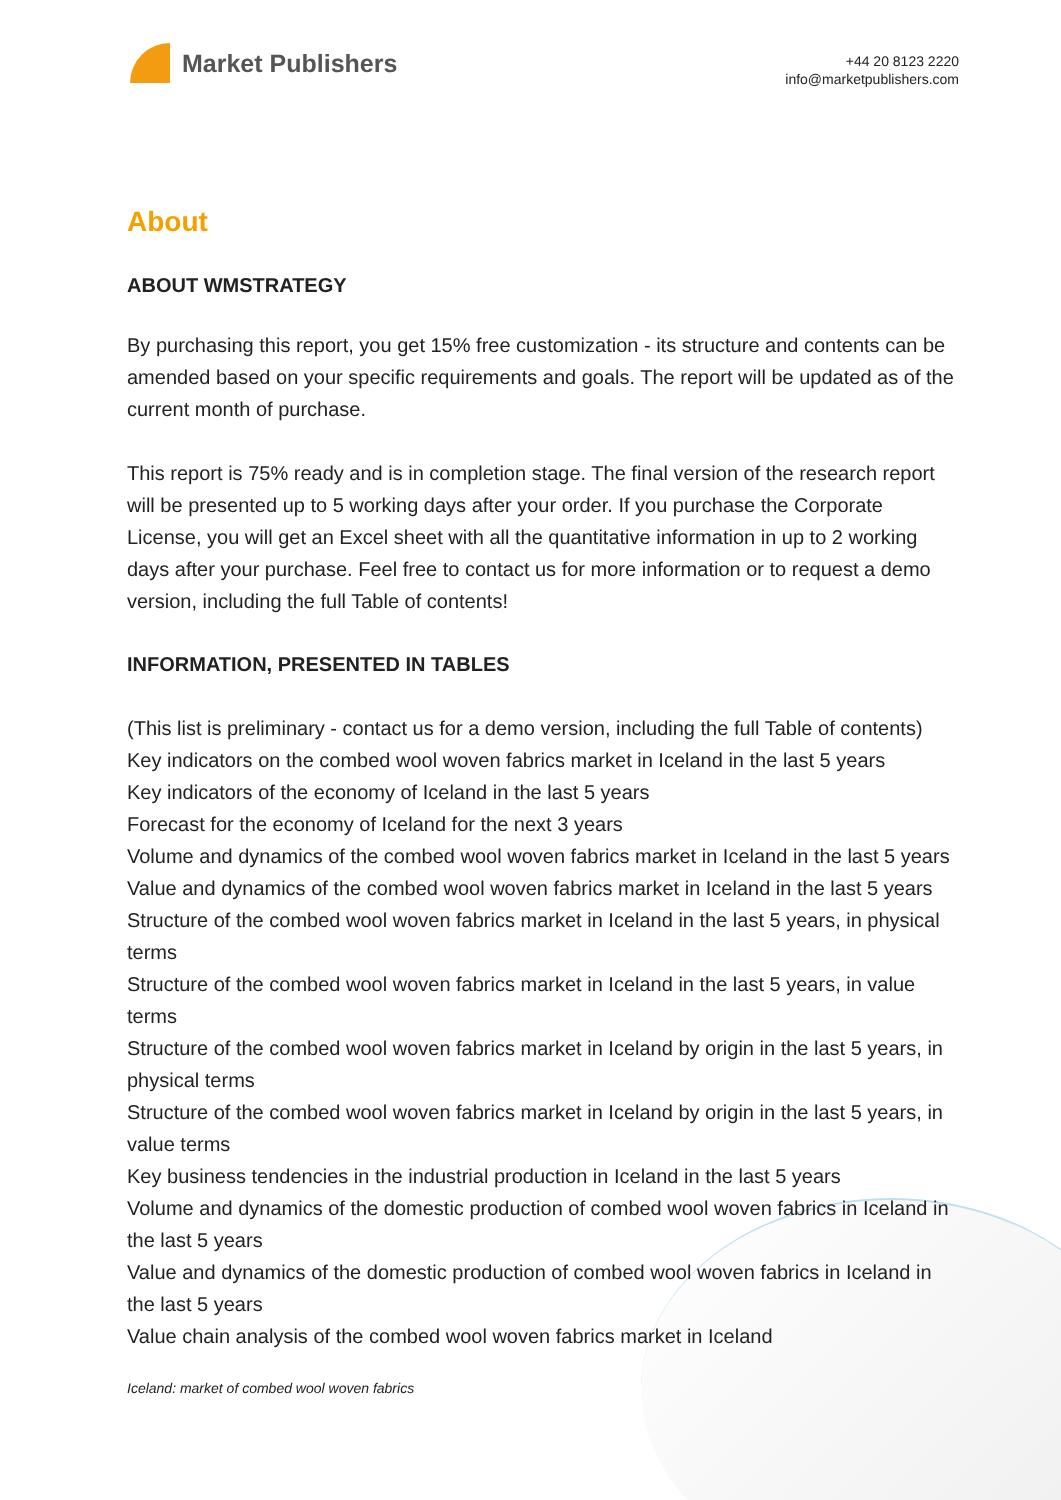Market Publishers
+44 20 8123 2220
info@marketpublishers.com
About
ABOUT WMSTRATEGY
By purchasing this report, you get 15% free customization - its structure and contents can be amended based on your specific requirements and goals. The report will be updated as of the current month of purchase.
This report is 75% ready and is in completion stage. The final version of the research report will be presented up to 5 working days after your order. If you purchase the Corporate License, you will get an Excel sheet with all the quantitative information in up to 2 working days after your purchase. Feel free to contact us for more information or to request a demo version, including the full Table of contents!
INFORMATION, PRESENTED IN TABLES
(This list is preliminary - contact us for a demo version, including the full Table of contents)
Key indicators on the combed wool woven fabrics market in Iceland in the last 5 years
Key indicators of the economy of Iceland in the last 5 years
Forecast for the economy of Iceland for the next 3 years
Volume and dynamics of the combed wool woven fabrics market in Iceland in the last 5 years
Value and dynamics of the combed wool woven fabrics market in Iceland in the last 5 years
Structure of the combed wool woven fabrics market in Iceland in the last 5 years, in physical terms
Structure of the combed wool woven fabrics market in Iceland in the last 5 years, in value terms
Structure of the combed wool woven fabrics market in Iceland by origin in the last 5 years, in physical terms
Structure of the combed wool woven fabrics market in Iceland by origin in the last 5 years, in value terms
Key business tendencies in the industrial production in Iceland in the last 5 years
Volume and dynamics of the domestic production of combed wool woven fabrics in Iceland in the last 5 years
Value and dynamics of the domestic production of combed wool woven fabrics in Iceland in the last 5 years
Value chain analysis of the combed wool woven fabrics market in Iceland
Iceland: market of combed wool woven fabrics